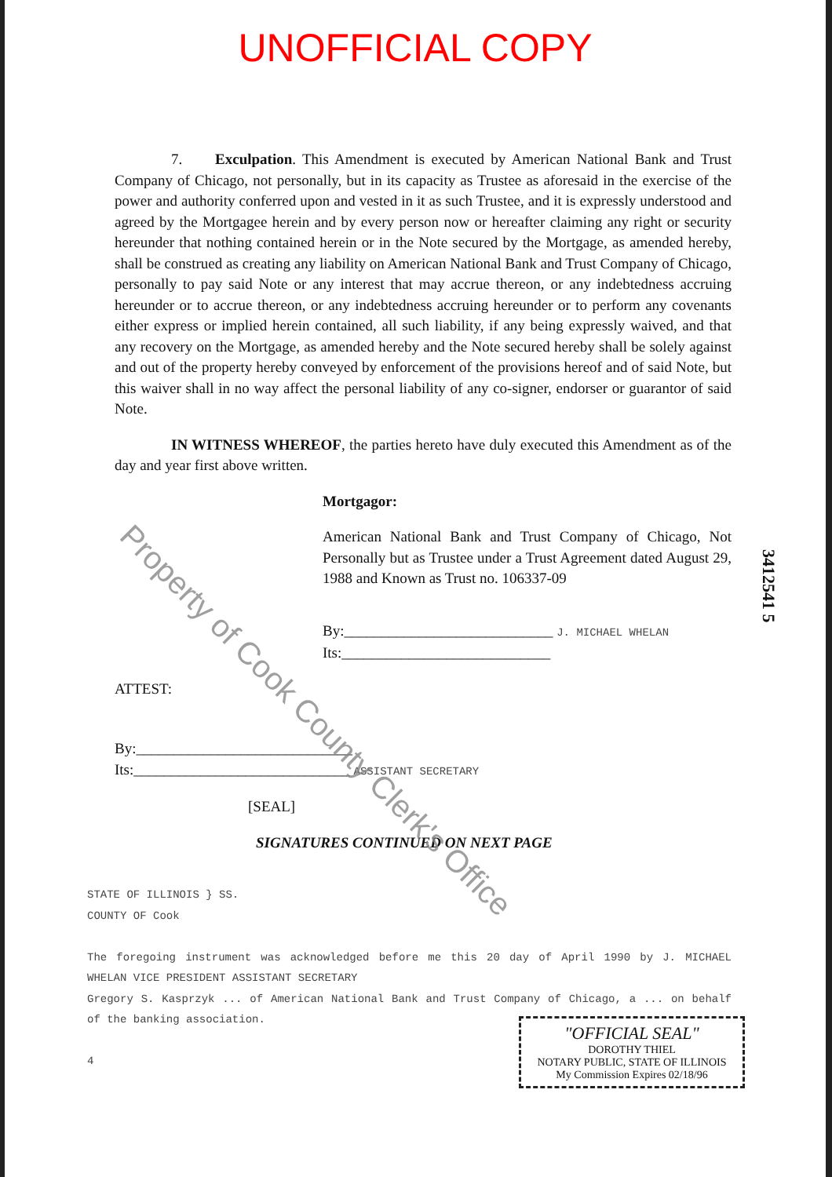UNOFFICIAL COPY
7. Exculpation. This Amendment is executed by American National Bank and Trust Company of Chicago, not personally, but in its capacity as Trustee as aforesaid in the exercise of the power and authority conferred upon and vested in it as such Trustee, and it is expressly understood and agreed by the Mortgagee herein and by every person now or hereafter claiming any right or security hereunder that nothing contained herein or in the Note secured by the Mortgage, as amended hereby, shall be construed as creating any liability on American National Bank and Trust Company of Chicago, personally to pay said Note or any interest that may accrue thereon, or any indebtedness accruing hereunder or to accrue thereon, or any indebtedness accruing hereunder or to perform any covenants either express or implied herein contained, all such liability, if any being expressly waived, and that any recovery on the Mortgage, as amended hereby and the Note secured hereby shall be solely against and out of the property hereby conveyed by enforcement of the provisions hereof and of said Note, but this waiver shall in no way affect the personal liability of any co-signer, endorser or guarantor of said Note.
IN WITNESS WHEREOF, the parties hereto have duly executed this Amendment as of the day and year first above written.
Mortgagor:
American National Bank and Trust Company of Chicago, Not Personally but as Trustee under a Trust Agreement dated August 29, 1988 and Known as Trust no. 106337-09
By:____________________________ J. MICHAEL WHELAN
Its:____________________________
ATTEST:
By:_____________________________
Its:_____________________________ ASSISTANT SECRETARY
[SEAL]
SIGNATURES CONTINUED ON NEXT PAGE
STATE OF ILLINOIS } SS.
COUNTY OF Cook
The foregoing instrument was acknowledged before me this 20 day of April 1990 by J. MICHAEL WHELAN VICE PRESIDENT ASSISTANT SECRETARY
Gregory S. Kasprzyk ... of American National Bank and Trust Company of Chicago, a ... on behalf of the banking association.
4
"OFFICIAL SEAL"
DOROTHY THIEL
NOTARY PUBLIC, STATE OF ILLINOIS
My Commission Expires 02/18/96
3412541 5
Property of Cook County Clerk's Office